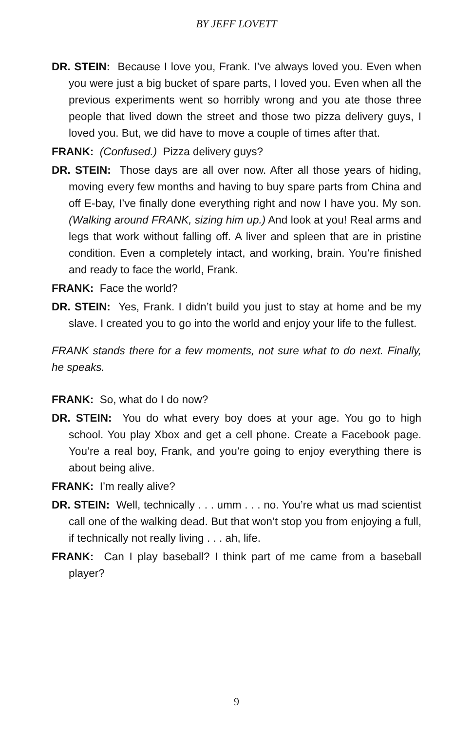BY JEFF LOVETT
DR. STEIN: Because I love you, Frank. I’ve always loved you. Even when you were just a big bucket of spare parts, I loved you. Even when all the previous experiments went so horribly wrong and you ate those three people that lived down the street and those two pizza delivery guys, I loved you. But, we did have to move a couple of times after that.
FRANK: (Confused.) Pizza delivery guys?
DR. STEIN: Those days are all over now. After all those years of hiding, moving every few months and having to buy spare parts from China and off E-bay, I’ve finally done everything right and now I have you. My son. (Walking around FRANK, sizing him up.) And look at you! Real arms and legs that work without falling off. A liver and spleen that are in pristine condition. Even a completely intact, and working, brain. You’re finished and ready to face the world, Frank.
FRANK: Face the world?
DR. STEIN: Yes, Frank. I didn’t build you just to stay at home and be my slave. I created you to go into the world and enjoy your life to the fullest.
FRANK stands there for a few moments, not sure what to do next. Finally, he speaks.
FRANK: So, what do I do now?
DR. STEIN: You do what every boy does at your age. You go to high school. You play Xbox and get a cell phone. Create a Facebook page. You’re a real boy, Frank, and you’re going to enjoy everything there is about being alive.
FRANK: I’m really alive?
DR. STEIN: Well, technically . . . umm . . . no. You’re what us mad scientist call one of the walking dead. But that won’t stop you from enjoying a full, if technically not really living . . . ah, life.
FRANK: Can I play baseball? I think part of me came from a baseball player?
9